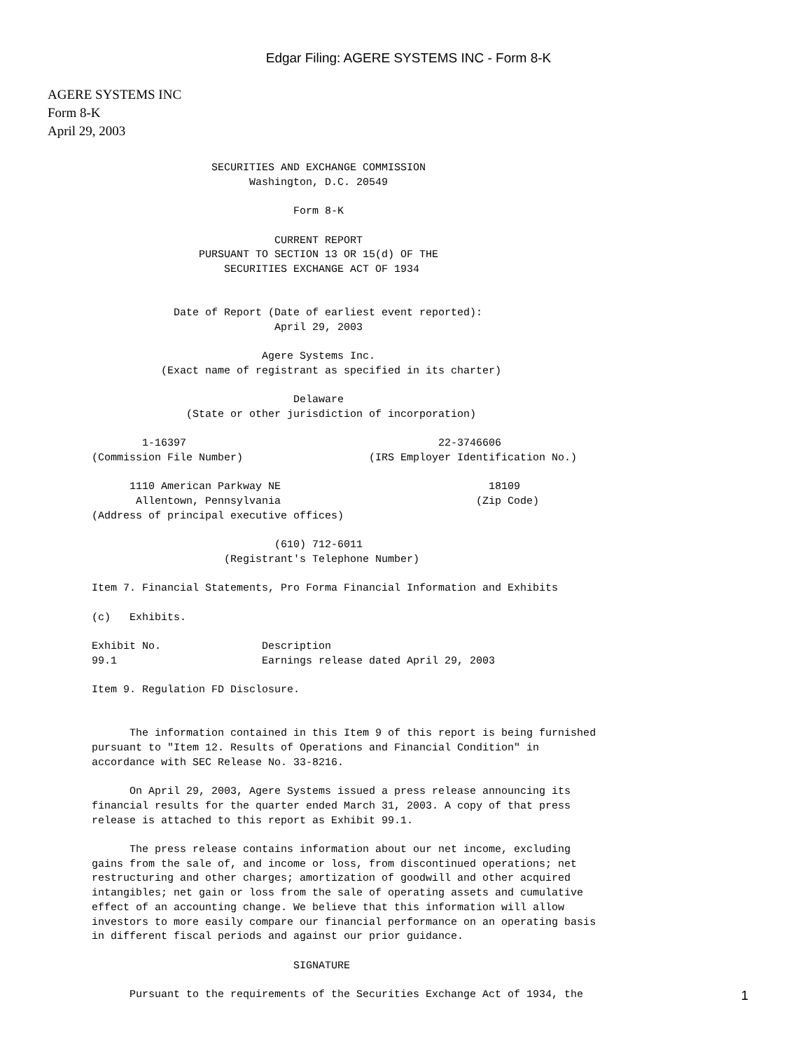Edgar Filing: AGERE SYSTEMS INC - Form 8-K
AGERE SYSTEMS INC
Form 8-K
April 29, 2003
                          SECURITIES AND EXCHANGE COMMISSION
                                Washington, D.C. 20549

                                       Form 8-K

                                    CURRENT REPORT
                        PURSUANT TO SECTION 13 OR 15(d) OF THE
                            SECURITIES EXCHANGE ACT OF 1934


                    Date of Report (Date of earliest event reported):
                                    April 29, 2003

                                  Agere Systems Inc.
                  (Exact name of registrant as specified in its charter)

                                       Delaware
                      (State or other jurisdiction of incorporation)

               1-16397                                        22-3746606
       (Commission File Number)                    (IRS Employer Identification No.)

             1110 American Parkway NE                                 18109
              Allentown, Pennsylvania                               (Zip Code)
       (Address of principal executive offices)

                                    (610) 712-6011
                            (Registrant's Telephone Number)

       Item 7. Financial Statements, Pro Forma Financial Information and Exhibits

       (c)   Exhibits.

       Exhibit No.                Description
       99.1                       Earnings release dated April 29, 2003

       Item 9. Regulation FD Disclosure.


             The information contained in this Item 9 of this report is being furnished
       pursuant to "Item 12. Results of Operations and Financial Condition" in
       accordance with SEC Release No. 33-8216.

             On April 29, 2003, Agere Systems issued a press release announcing its
       financial results for the quarter ended March 31, 2003. A copy of that press
       release is attached to this report as Exhibit 99.1.

             The press release contains information about our net income, excluding
       gains from the sale of, and income or loss, from discontinued operations; net
       restructuring and other charges; amortization of goodwill and other acquired
       intangibles; net gain or loss from the sale of operating assets and cumulative
       effect of an accounting change. We believe that this information will allow
       investors to more easily compare our financial performance on an operating basis
       in different fiscal periods and against our prior guidance.

                                       SIGNATURE

             Pursuant to the requirements of the Securities Exchange Act of 1934, the
1